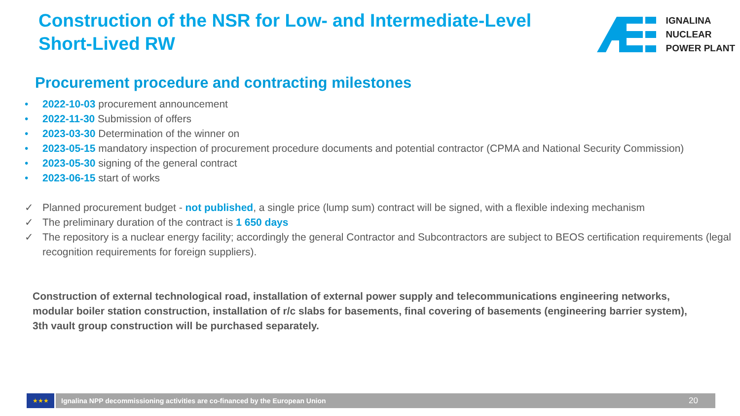Construction of the NSR for Low- and Intermediate-Level Short-Lived RW
IGNALINA
NUCLEAR
POWER PLANT
Procurement procedure and contracting milestones
• 2022-10-03 procurement announcement
• 2022-11-30 Submission of offers
• 2023-03-30 Determination of the winner on
• 2023-05-15 mandatory inspection of procurement procedure documents and potential contractor (CPMA and National Security Commission)
• 2023-05-30 signing of the general contract
• 2023-06-15 start of works
✓ Planned procurement budget - not published, a single price (lump sum) contract will be signed, with a flexible indexing mechanism
✓ The preliminary duration of the contract is 1 650 days
✓ The repository is a nuclear energy facility; accordingly the general Contractor and Subcontractors are subject to BEOS certification requirements (legal recognition requirements for foreign suppliers).
Construction of external technological road, installation of external power supply and telecommunications engineering networks, modular boiler station construction, installation of r/c slabs for basements, final covering of basements (engineering barrier system), 3th vault group construction will be purchased separately.
★★★
Ignalina NPP decommissioning activities are co-financed by the European Union 20